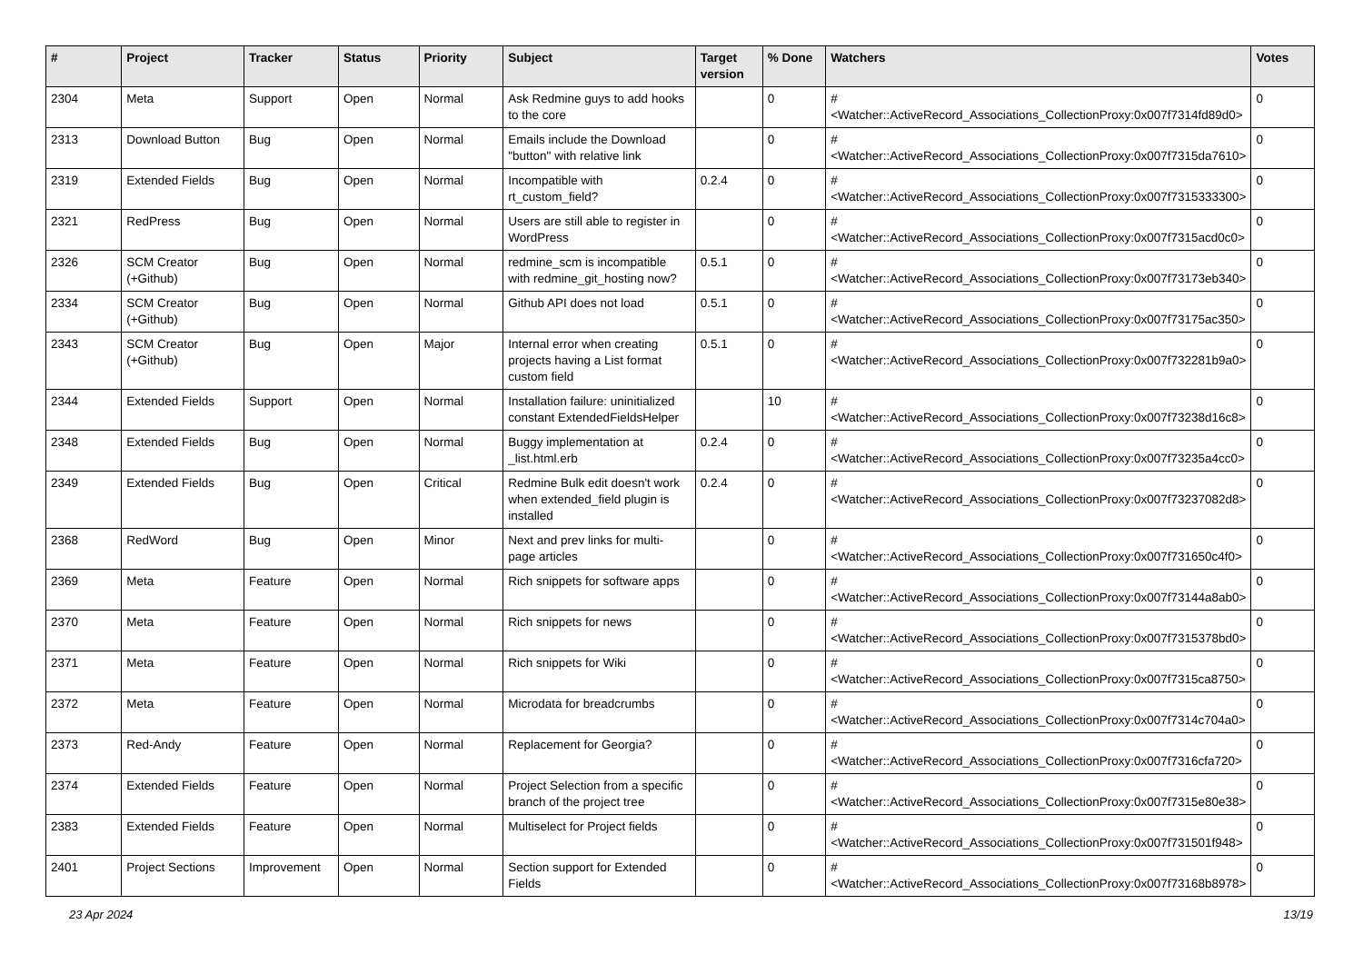| # | Project | Tracker | Status | Priority | Subject | Target version | % Done | Watchers | Votes |
| --- | --- | --- | --- | --- | --- | --- | --- | --- | --- |
| 2304 | Meta | Support | Open | Normal | Ask Redmine guys to add hooks to the core | | 0 | #<Watcher::ActiveRecord_Associations_CollectionProxy:0x007f7314fd89d0> | 0 |
| 2313 | Download Button | Bug | Open | Normal | Emails include the Download "button" with relative link | | 0 | #<Watcher::ActiveRecord_Associations_CollectionProxy:0x007f7315da7610> | 0 |
| 2319 | Extended Fields | Bug | Open | Normal | Incompatible with rt_custom_field? | 0.2.4 | 0 | #<Watcher::ActiveRecord_Associations_CollectionProxy:0x007f7315333300> | 0 |
| 2321 | RedPress | Bug | Open | Normal | Users are still able to register in WordPress | | 0 | #<Watcher::ActiveRecord_Associations_CollectionProxy:0x007f7315acd0c0> | 0 |
| 2326 | SCM Creator (+Github) | Bug | Open | Normal | redmine_scm is incompatible with redmine_git_hosting now? | 0.5.1 | 0 | #<Watcher::ActiveRecord_Associations_CollectionProxy:0x007f73173eb340> | 0 |
| 2334 | SCM Creator (+Github) | Bug | Open | Normal | Github API does not load | 0.5.1 | 0 | #<Watcher::ActiveRecord_Associations_CollectionProxy:0x007f73175ac350> | 0 |
| 2343 | SCM Creator (+Github) | Bug | Open | Major | Internal error when creating projects having a List format custom field | 0.5.1 | 0 | #<Watcher::ActiveRecord_Associations_CollectionProxy:0x007f732281b9a0> | 0 |
| 2344 | Extended Fields | Support | Open | Normal | Installation failure: uninitialized constant ExtendedFieldsHelper | | 10 | #<Watcher::ActiveRecord_Associations_CollectionProxy:0x007f73238d16c8> | 0 |
| 2348 | Extended Fields | Bug | Open | Normal | Buggy implementation at _list.html.erb | 0.2.4 | 0 | #<Watcher::ActiveRecord_Associations_CollectionProxy:0x007f73235a4cc0> | 0 |
| 2349 | Extended Fields | Bug | Open | Critical | Redmine Bulk edit doesn't work when extended_field plugin is installed | 0.2.4 | 0 | #<Watcher::ActiveRecord_Associations_CollectionProxy:0x007f73237082d8> | 0 |
| 2368 | RedWord | Bug | Open | Minor | Next and prev links for multi-page articles | | 0 | #<Watcher::ActiveRecord_Associations_CollectionProxy:0x007f731650c4f0> | 0 |
| 2369 | Meta | Feature | Open | Normal | Rich snippets for software apps | | 0 | #<Watcher::ActiveRecord_Associations_CollectionProxy:0x007f73144a8ab0> | 0 |
| 2370 | Meta | Feature | Open | Normal | Rich snippets for news | | 0 | #<Watcher::ActiveRecord_Associations_CollectionProxy:0x007f7315378bd0> | 0 |
| 2371 | Meta | Feature | Open | Normal | Rich snippets for Wiki | | 0 | #<Watcher::ActiveRecord_Associations_CollectionProxy:0x007f7315ca8750> | 0 |
| 2372 | Meta | Feature | Open | Normal | Microdata for breadcrumbs | | 0 | #<Watcher::ActiveRecord_Associations_CollectionProxy:0x007f7314c704a0> | 0 |
| 2373 | Red-Andy | Feature | Open | Normal | Replacement for Georgia? | | 0 | #<Watcher::ActiveRecord_Associations_CollectionProxy:0x007f7316cfa720> | 0 |
| 2374 | Extended Fields | Feature | Open | Normal | Project Selection from a specific branch of the project tree | | 0 | #<Watcher::ActiveRecord_Associations_CollectionProxy:0x007f7315e80e38> | 0 |
| 2383 | Extended Fields | Feature | Open | Normal | Multiselect for Project fields | | 0 | #<Watcher::ActiveRecord_Associations_CollectionProxy:0x007f731501f948> | 0 |
| 2401 | Project Sections | Improvement | Open | Normal | Section support for Extended Fields | | 0 | #<Watcher::ActiveRecord_Associations_CollectionProxy:0x007f73168b8978> | 0 |
23 Apr 2024 13/19